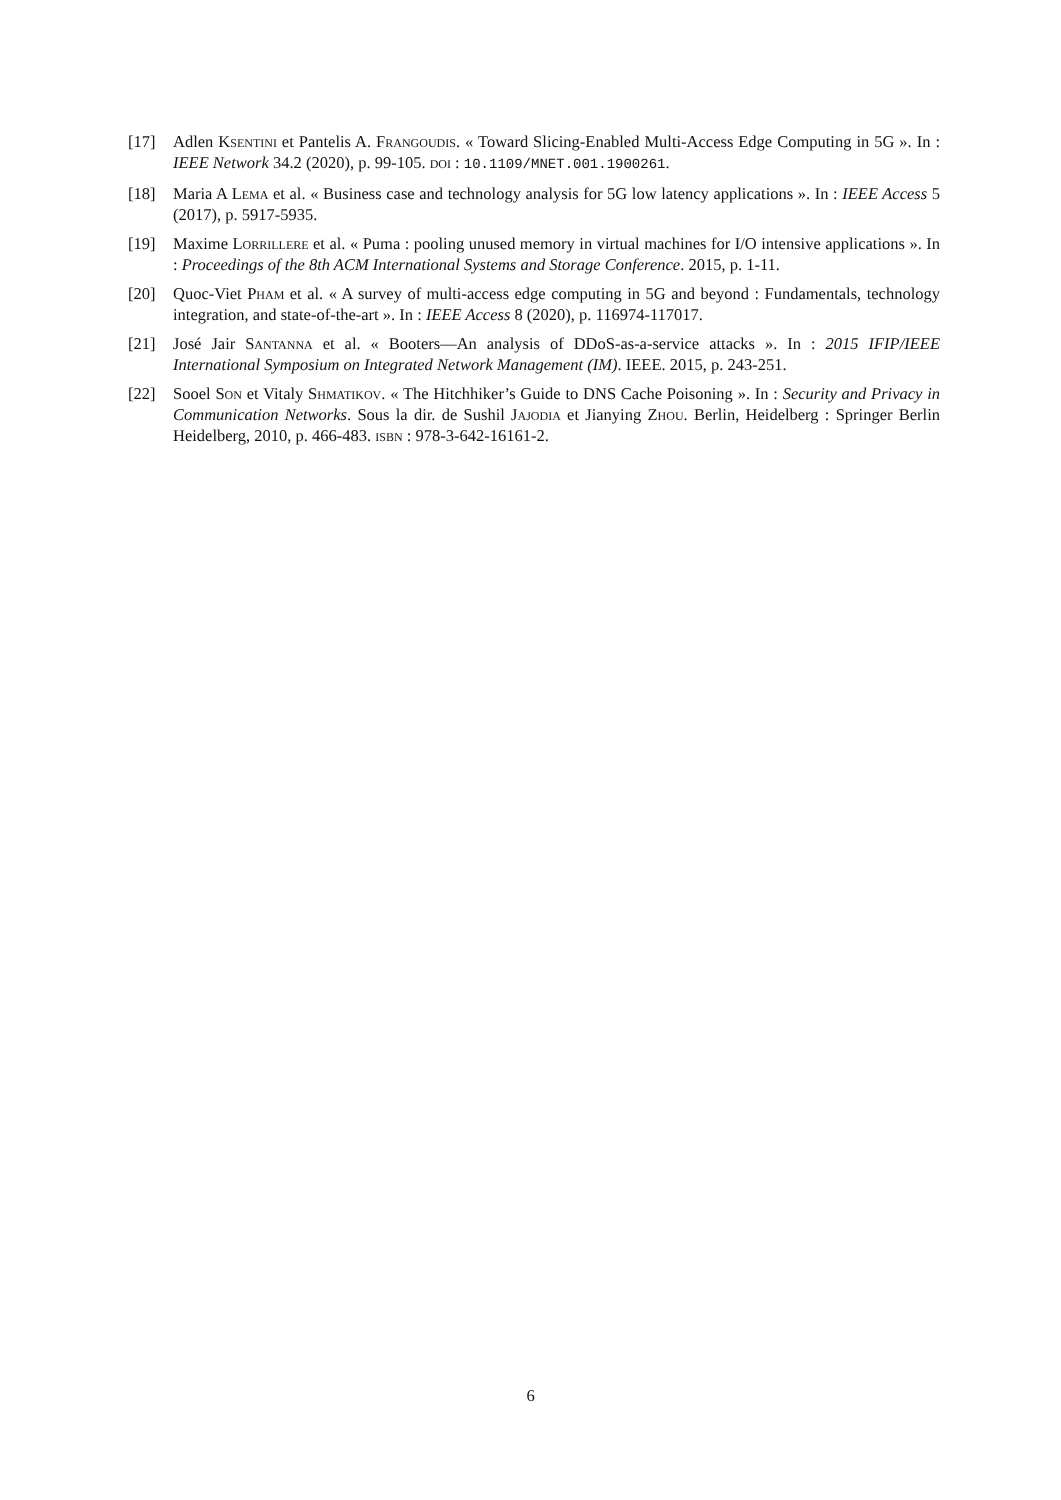[17] Adlen Ksentini et Pantelis A. Frangoudis. « Toward Slicing-Enabled Multi-Access Edge Computing in 5G ». In : IEEE Network 34.2 (2020), p. 99-105. doi : 10.1109/MNET.001.1900261.
[18] Maria A Lema et al. « Business case and technology analysis for 5G low latency applications ». In : IEEE Access 5 (2017), p. 5917-5935.
[19] Maxime Lorrillere et al. « Puma : pooling unused memory in virtual machines for I/O intensive applications ». In : Proceedings of the 8th ACM International Systems and Storage Conference. 2015, p. 1-11.
[20] Quoc-Viet Pham et al. « A survey of multi-access edge computing in 5G and beyond : Fundamentals, technology integration, and state-of-the-art ». In : IEEE Access 8 (2020), p. 116974-117017.
[21] José Jair Santanna et al. « Booters—An analysis of DDoS-as-a-service attacks ». In : 2015 IFIP/IEEE International Symposium on Integrated Network Management (IM). IEEE. 2015, p. 243-251.
[22] Sooel Son et Vitaly Shmatikov. « The Hitchhiker’s Guide to DNS Cache Poisoning ». In : Security and Privacy in Communication Networks. Sous la dir. de Sushil Jajodia et Jianying Zhou. Berlin, Heidelberg : Springer Berlin Heidelberg, 2010, p. 466-483. isbn : 978-3-642-16161-2.
6